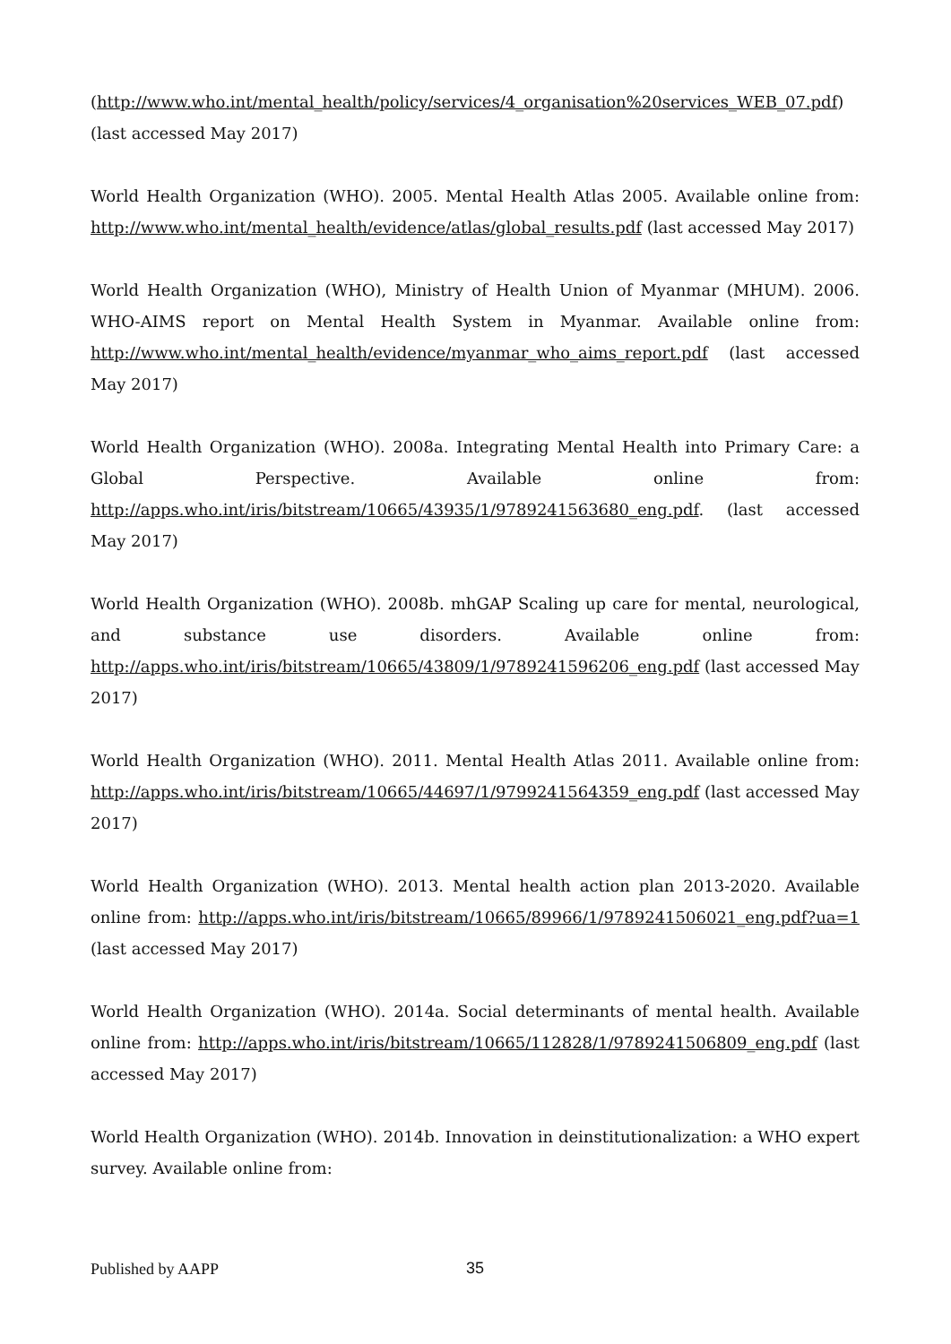(http://www.who.int/mental_health/policy/services/4_organisation%20services_WEB_07.pdf) (last accessed May 2017)
World Health Organization (WHO). 2005. Mental Health Atlas 2005. Available online from: http://www.who.int/mental_health/evidence/atlas/global_results.pdf (last accessed May 2017)
World Health Organization (WHO), Ministry of Health Union of Myanmar (MHUM). 2006. WHO-AIMS report on Mental Health System in Myanmar. Available online from: http://www.who.int/mental_health/evidence/myanmar_who_aims_report.pdf (last accessed May 2017)
World Health Organization (WHO). 2008a. Integrating Mental Health into Primary Care: a Global Perspective. Available online from: http://apps.who.int/iris/bitstream/10665/43935/1/9789241563680_eng.pdf. (last accessed May 2017)
World Health Organization (WHO). 2008b. mhGAP Scaling up care for mental, neurological, and substance use disorders. Available online from: http://apps.who.int/iris/bitstream/10665/43809/1/9789241596206_eng.pdf (last accessed May 2017)
World Health Organization (WHO). 2011. Mental Health Atlas 2011. Available online from: http://apps.who.int/iris/bitstream/10665/44697/1/9799241564359_eng.pdf (last accessed May 2017)
World Health Organization (WHO). 2013. Mental health action plan 2013-2020. Available online from: http://apps.who.int/iris/bitstream/10665/89966/1/9789241506021_eng.pdf?ua=1 (last accessed May 2017)
World Health Organization (WHO). 2014a. Social determinants of mental health. Available online from: http://apps.who.int/iris/bitstream/10665/112828/1/9789241506809_eng.pdf (last accessed May 2017)
World Health Organization (WHO). 2014b. Innovation in deinstitutionalization: a WHO expert survey. Available online from:
Published by AAPP 35